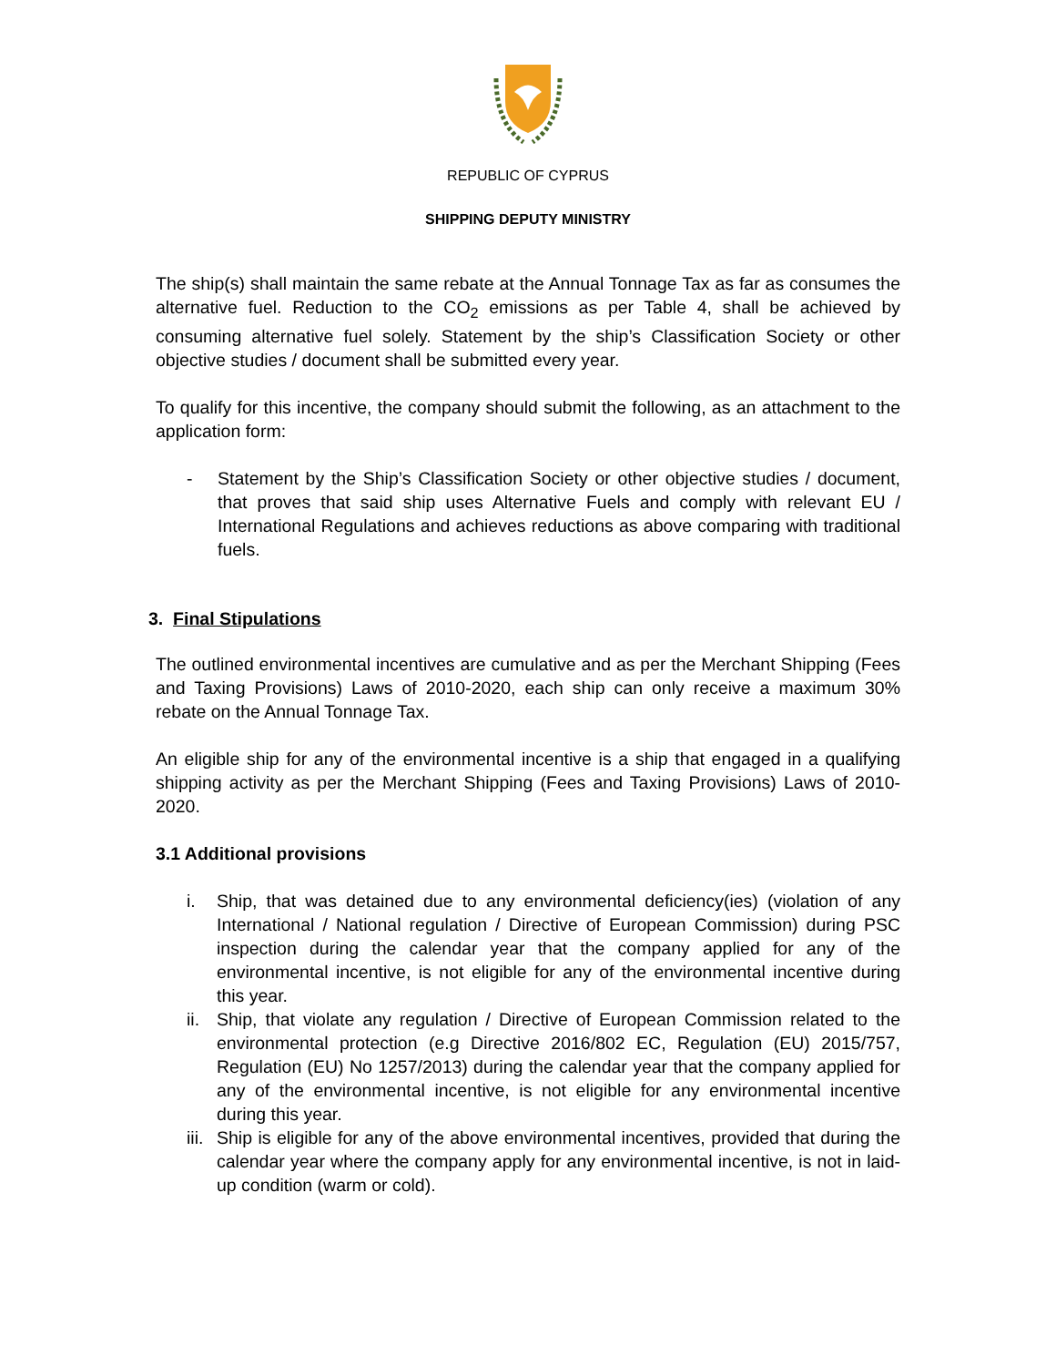REPUBLIC OF CYPRUS
SHIPPING DEPUTY MINISTRY
The ship(s) shall maintain the same rebate at the Annual Tonnage Tax as far as consumes the alternative fuel. Reduction to the CO<sub>2</sub> emissions as per Table 4, shall be achieved by consuming alternative fuel solely. Statement by the ship’s Classification Society or other objective studies / document shall be submitted every year.
To qualify for this incentive, the company should submit the following, as an attachment to the application form:
- Statement by the Ship’s Classification Society or other objective studies / document, that proves that said ship uses Alternative Fuels and comply with relevant EU / International Regulations and achieves reductions as above comparing with traditional fuels.
3. Final Stipulations
The outlined environmental incentives are cumulative and as per the Merchant Shipping (Fees and Taxing Provisions) Laws of 2010-2020, each ship can only receive a maximum 30% rebate on the Annual Tonnage Tax.
An eligible ship for any of the environmental incentive is a ship that engaged in a qualifying shipping activity as per the Merchant Shipping (Fees and Taxing Provisions) Laws of 2010-2020.
3.1 Additional provisions
i. Ship, that was detained due to any environmental deficiency(ies) (violation of any International / National regulation / Directive of European Commission) during PSC inspection during the calendar year that the company applied for any of the environmental incentive, is not eligible for any of the environmental incentive during this year.
ii. Ship, that violate any regulation / Directive of European Commission related to the environmental protection (e.g Directive 2016/802 EC, Regulation (EU) 2015/757, Regulation (EU) No 1257/2013) during the calendar year that the company applied for any of the environmental incentive, is not eligible for any environmental incentive during this year.
iii. Ship is eligible for any of the above environmental incentives, provided that during the calendar year where the company apply for any environmental incentive, is not in laid-up condition (warm or cold).